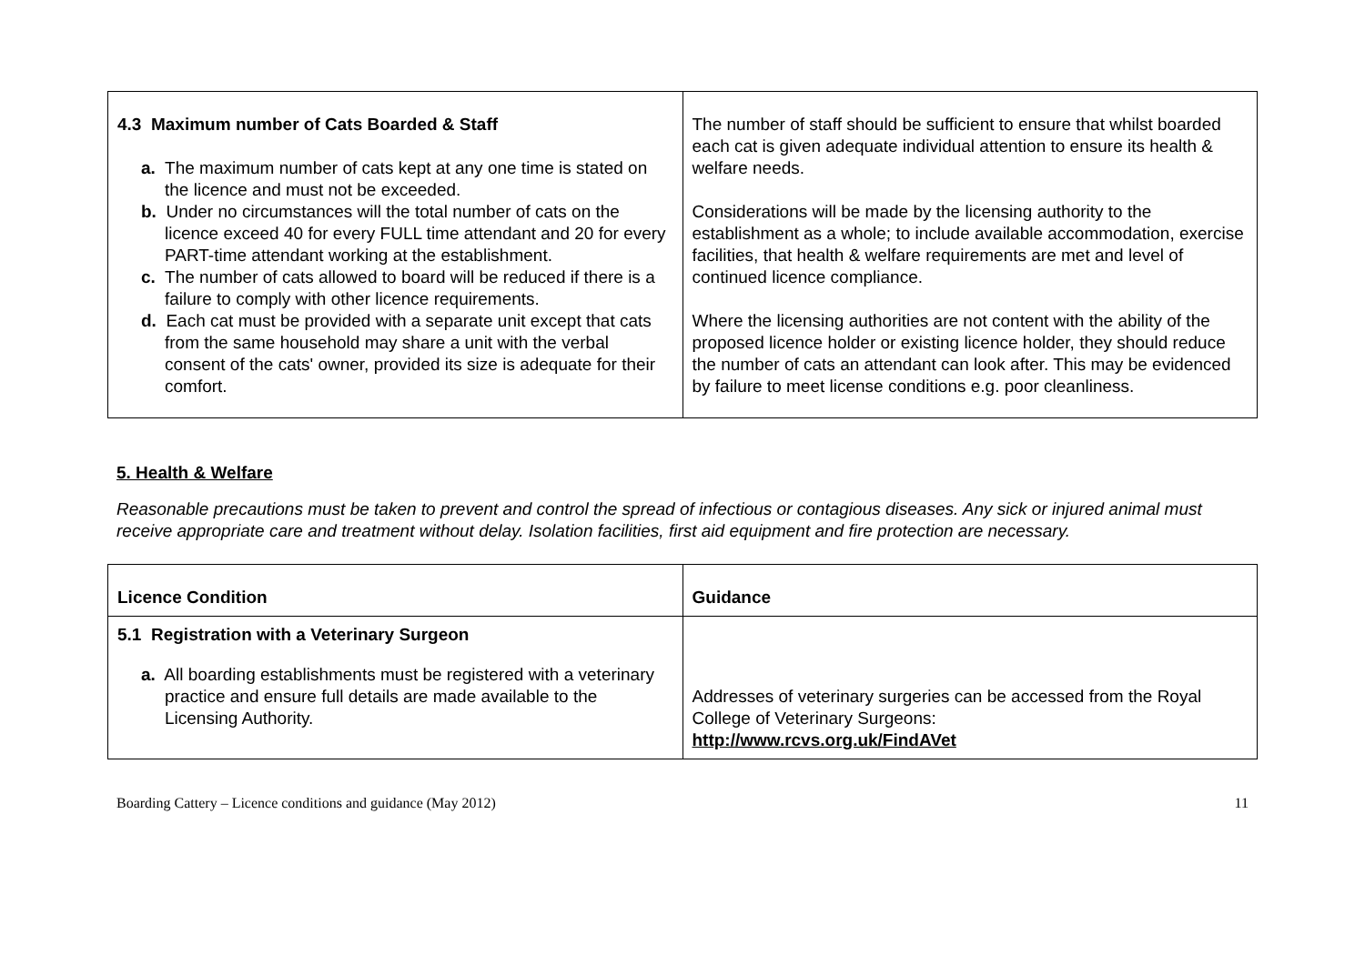| 4.3 Maximum number of Cats Boarded & Staff a. The maximum number of cats kept at any one time is stated on the licence and must not be exceeded. b. Under no circumstances will the total number of cats on the licence exceed 40 for every FULL time attendant and 20 for every PART-time attendant working at the establishment. c. The number of cats allowed to board will be reduced if there is a failure to comply with other licence requirements. d. Each cat must be provided with a separate unit except that cats from the same household may share a unit with the verbal consent of the cats' owner, provided its size is adequate for their comfort. | The number of staff should be sufficient to ensure that whilst boarded each cat is given adequate individual attention to ensure its health & welfare needs. Considerations will be made by the licensing authority to the establishment as a whole; to include available accommodation, exercise facilities, that health & welfare requirements are met and level of continued licence compliance. Where the licensing authorities are not content with the ability of the proposed licence holder or existing licence holder, they should reduce the number of cats an attendant can look after. This may be evidenced by failure to meet license conditions e.g. poor cleanliness. |
5. Health & Welfare
Reasonable precautions must be taken to prevent and control the spread of infectious or contagious diseases. Any sick or injured animal must receive appropriate care and treatment without delay. Isolation facilities, first aid equipment and fire protection are necessary.
| Licence Condition | Guidance |
| --- | --- |
| 5.1 Registration with a Veterinary Surgeon a. All boarding establishments must be registered with a veterinary practice and ensure full details are made available to the Licensing Authority. | Addresses of veterinary surgeries can be accessed from the Royal College of Veterinary Surgeons: http://www.rcvs.org.uk/FindAVet |
Boarding Cattery – Licence conditions and guidance (May 2012) 11